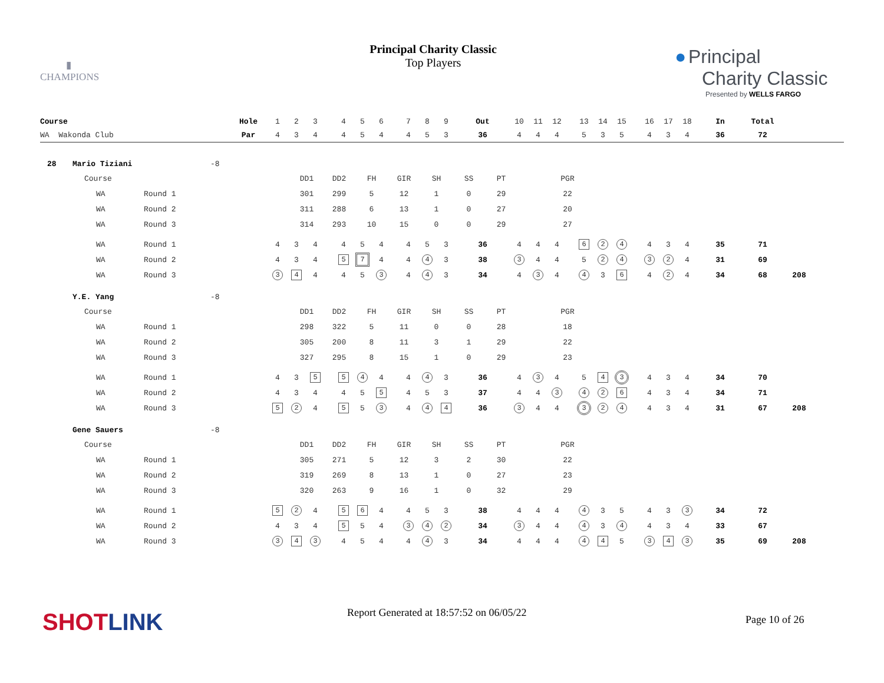▮
CHAMPIONS
Principal Charity Classic
Top Players
● Principal
Charity Classic
Presented by WELLS FARGO
| Course | Hole | 1 | 2 | 3 | | 4 | 5 | 6 | | 7 | 8 | 9 | Out | 10 | 11 | 12 | | 13 | 14 | 15 | | 16 | 17 | 18 | In | Total | | |
| WA Wakonda Club | Par | 4 | 3 | 4 | | 4 | 5 | 4 | | 4 | 5 | 3 | 36 | 4 | 4 | 4 | | 5 | 3 | 5 | | 4 | 3 | 4 | 36 | 72 | | |
28 Mario Tiziani -8
| Course | | | DD1 | DD2 | FH | GIR | SH | SS | PT | | PGR |
| | WA | Round 1 | 301 | 299 | 5 | 12 | 1 | 0 | 29 | | 22 |
| | WA | Round 2 | 311 | 288 | 6 | 13 | 1 | 0 | 27 | | 20 |
| | WA | Round 3 | 314 | 293 | 10 | 15 | 0 | 0 | 29 | | 27 |
| | WA | Round 1 | 4 | 3 | 4 | | 4 | 5 | 4 | | 4 | 5 | 3 | 36 | 4 | 4 | 4 | | 6 | 2 | 4 | | 4 | 3 | 4 | 35 | 71 | | |
| | WA | Round 2 | 4 | 3 | 4 | | 5 | 7 | 4 | | 4 | 4 | 3 | 38 | 3 | 4 | 4 | | 5 | 2 | 4 | | 3 | 2 | 4 | 31 | 69 | | |
| | WA | Round 3 | 3 | 4 | 4 | | 4 | 5 | 3 | | 4 | 4 | 3 | 34 | 4 | 3 | 4 | | 4 | 3 | 6 | | 4 | 2 | 4 | 34 | 68 | 208 | |
Y.E. Yang -8
| Course | | | DD1 | DD2 | FH | GIR | SH | SS | PT | | PGR |
| | WA | Round 1 | 298 | 322 | 5 | 11 | 0 | 0 | 28 | | 18 |
| | WA | Round 2 | 305 | 200 | 8 | 11 | 3 | 1 | 29 | | 22 |
| | WA | Round 3 | 327 | 295 | 8 | 15 | 1 | 0 | 29 | | 23 |
| | WA | Round 1 | 4 | 3 | 5 | | 5 | 4 | 4 | | 4 | 4 | 3 | 36 | 4 | 3 | 4 | | 5 | 4 | 3 | | 4 | 3 | 4 | 34 | 70 | | |
| | WA | Round 2 | 4 | 3 | 4 | | 4 | 5 | 5 | | 4 | 5 | 3 | 37 | 4 | 4 | 3 | | 4 | 2 | 6 | | 4 | 3 | 4 | 34 | 71 | | |
| | WA | Round 3 | 5 | 2 | 4 | | 5 | 5 | 3 | | 4 | 4 | 4 | 36 | 3 | 4 | 4 | | 3 | 2 | 4 | | 4 | 3 | 4 | 31 | 67 | 208 | |
Gene Sauers -8
| Course | | | DD1 | DD2 | FH | GIR | SH | SS | PT | | PGR |
| | WA | Round 1 | 305 | 271 | 5 | 12 | 3 | 2 | 30 | | 22 |
| | WA | Round 2 | 319 | 269 | 8 | 13 | 1 | 0 | 27 | | 23 |
| | WA | Round 3 | 320 | 263 | 9 | 16 | 1 | 0 | 32 | | 29 |
| | WA | Round 1 | 5 | 2 | 4 | | 5 | 6 | 4 | | 4 | 5 | 3 | 38 | 4 | 4 | 4 | | 4 | 3 | 5 | | 4 | 3 | 3 | 34 | 72 | | |
| | WA | Round 2 | 4 | 3 | 4 | | 5 | 5 | 4 | | 3 | 4 | 2 | 34 | 3 | 4 | 4 | | 4 | 3 | 4 | | 4 | 3 | 4 | 33 | 67 | | |
| | WA | Round 3 | 3 | 4 | 3 | | 4 | 5 | 4 | | 4 | 4 | 3 | 34 | 4 | 4 | 4 | | 4 | 4 | 5 | | 3 | 4 | 3 | 35 | 69 | 208 | |
SHOTLINK
Report Generated at 18:57:52 on 06/05/22
Page 10 of 26